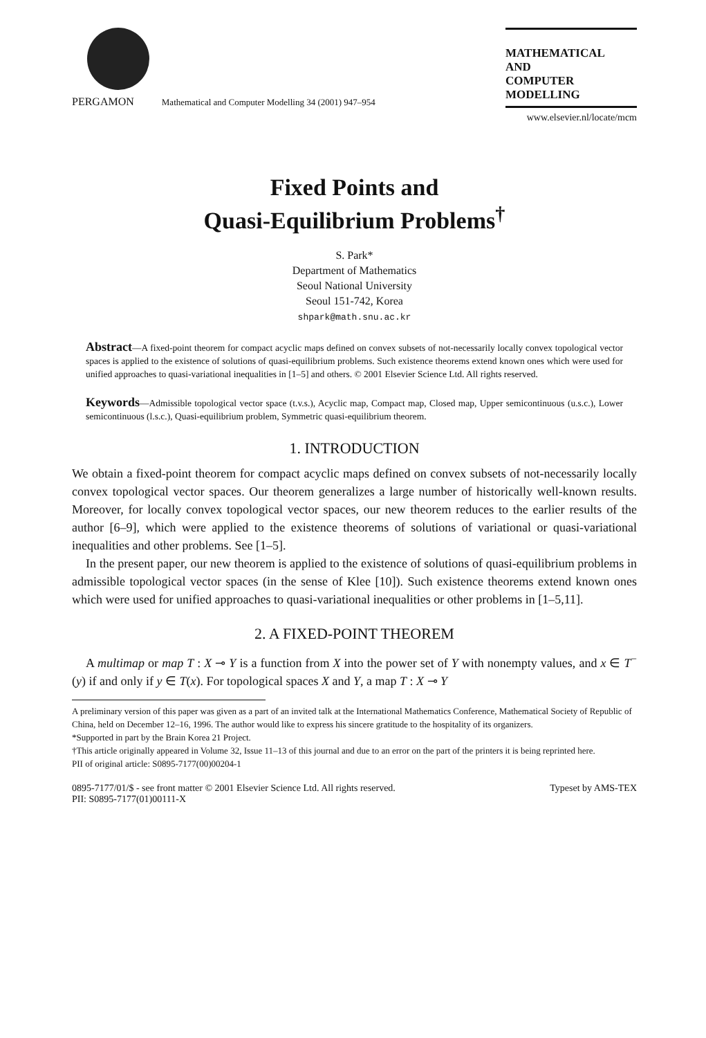PERGAMON Mathematical and Computer Modelling 34 (2001) 947–954
MATHEMATICAL
AND
COMPUTER
MODELLING
www.elsevier.nl/locate/mcm
Fixed Points and
Quasi-Equilibrium Problems<sup>†</sup>
S. Park*
Department of Mathematics
Seoul National University
Seoul 151-742, Korea
shpark@math.snu.ac.kr
Abstract—A fixed-point theorem for compact acyclic maps defined on convex subsets of not-necessarily locally convex topological vector spaces is applied to the existence of solutions of quasi-equilibrium problems. Such existence theorems extend known ones which were used for unified approaches to quasi-variational inequalities in [1–5] and others. © 2001 Elsevier Science Ltd. All rights reserved.
Keywords—Admissible topological vector space (t.v.s.), Acyclic map, Compact map, Closed map, Upper semicontinuous (u.s.c.), Lower semicontinuous (l.s.c.), Quasi-equilibrium problem, Symmetric quasi-equilibrium theorem.
1. INTRODUCTION
We obtain a fixed-point theorem for compact acyclic maps defined on convex subsets of not-necessarily locally convex topological vector spaces. Our theorem generalizes a large number of historically well-known results. Moreover, for locally convex topological vector spaces, our new theorem reduces to the earlier results of the author [6–9], which were applied to the existence theorems of solutions of variational or quasi-variational inequalities and other problems. See [1–5].
In the present paper, our new theorem is applied to the existence of solutions of quasi-equilibrium problems in admissible topological vector spaces (in the sense of Klee [10]). Such existence theorems extend known ones which were used for unified approaches to quasi-variational inequalities or other problems in [1–5,11].
2. A FIXED-POINT THEOREM
A multimap or map T : X ⊸ Y is a function from X into the power set of Y with nonempty values, and x ∈ T<sup>−</sup>(y) if and only if y ∈ T(x). For topological spaces X and Y, a map T : X ⊸ Y
A preliminary version of this paper was given as a part of an invited talk at the International Mathematics Conference, Mathematical Society of Republic of China, held on December 12–16, 1996. The author would like to express his sincere gratitude to the hospitality of its organizers.
*Supported in part by the Brain Korea 21 Project.
†This article originally appeared in Volume 32, Issue 11–13 of this journal and due to an error on the part of the printers it is being reprinted here.
PII of original article: S0895-7177(00)00204-1
0895-7177/01/$ - see front matter © 2001 Elsevier Science Ltd. All rights reserved.
PII: S0895-7177(01)00111-X Typeset by AMS-TEX